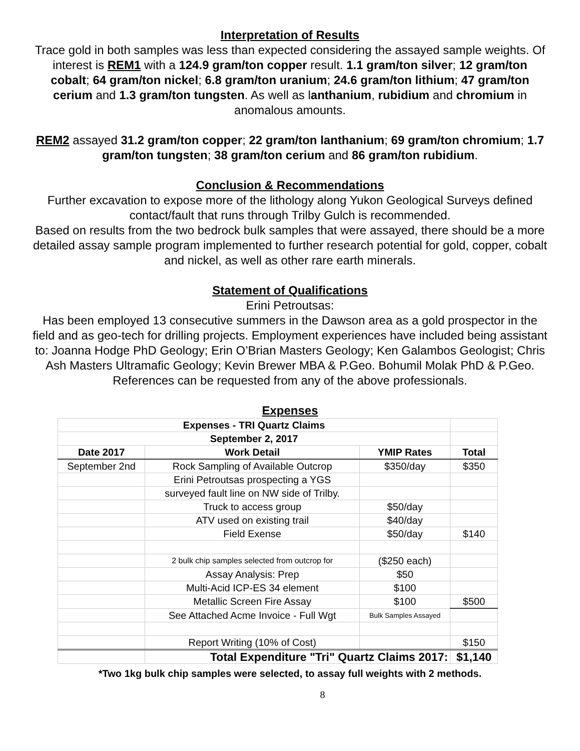Interpretation of Results
Trace gold in both samples was less than expected considering the assayed sample weights. Of interest is REM1 with a 124.9 gram/ton copper result. 1.1 gram/ton silver; 12 gram/ton cobalt; 64 gram/ton nickel; 6.8 gram/ton uranium; 24.6 gram/ton lithium; 47 gram/ton cerium and 1.3 gram/ton tungsten. As well as lanthanium, rubidium and chromium in anomalous amounts.
REM2 assayed 31.2 gram/ton copper; 22 gram/ton lanthanium; 69 gram/ton chromium; 1.7 gram/ton tungsten; 38 gram/ton cerium and 86 gram/ton rubidium.
Conclusion & Recommendations
Further excavation to expose more of the lithology along Yukon Geological Surveys defined contact/fault that runs through Trilby Gulch is recommended.
Based on results from the two bedrock bulk samples that were assayed, there should be a more detailed assay sample program implemented to further research potential for gold, copper, cobalt and nickel, as well as other rare earth minerals.
Statement of Qualifications
Erini Petroutsas:
Has been employed 13 consecutive summers in the Dawson area as a gold prospector in the field and as geo-tech for drilling projects. Employment experiences have included being assistant to: Joanna Hodge PhD Geology; Erin O’Brian Masters Geology; Ken Galambos Geologist; Chris Ash Masters Ultramafic Geology; Kevin Brewer MBA & P.Geo. Bohumil Molak PhD & P.Geo. References can be requested from any of the above professionals.
Expenses
| Expenses - TRI Quartz Claims | | | |
| September 2, 2017 | | | |
| Date 2017 | Work Detail | YMIP Rates | Total |
| September 2nd | Rock Sampling of Available Outcrop | $350/day | $350 |
| | Erini Petroutsas prospecting a YGS | | |
| | surveyed fault line on NW side of Trilby. | | |
| | Truck to access group | $50/day | |
| | ATV used on existing trail | $40/day | |
| | Field Exense | $50/day | $140 |
| | 2 bulk chip samples selected from outcrop for | ($250 each) | |
| | Assay Analysis: Prep | $50 | |
| | Multi-Acid ICP-ES 34 element | $100 | |
| | Metallic Screen Fire Assay | $100 | $500 |
| | See Attached Acme Invoice - Full Wgt | Bulk Samples Assayed | |
| | Report Writing (10% of Cost) | | $150 |
| | Total Expenditure "Tri" Quartz Claims 2017: | | $1,140 |
*Two 1kg bulk chip samples were selected, to assay full weights with 2 methods.
8